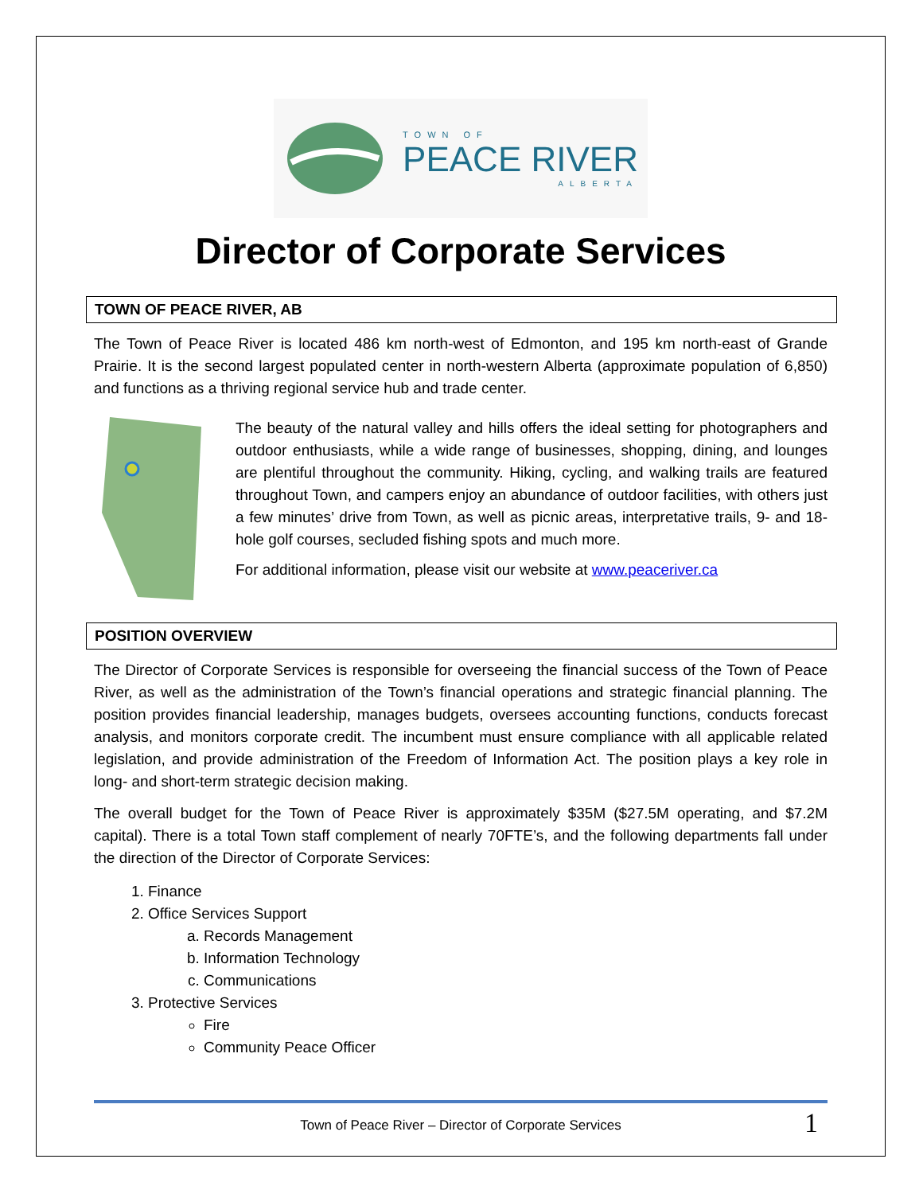TOWN OF
PEACE RIVER
ALBERTA
Director of Corporate Services
TOWN OF PEACE RIVER, AB
The Town of Peace River is located 486 km north-west of Edmonton, and 195 km north-east of Grande Prairie. It is the second largest populated center in north-western Alberta (approximate population of 6,850) and functions as a thriving regional service hub and trade center.
The beauty of the natural valley and hills offers the ideal setting for photographers and outdoor enthusiasts, while a wide range of businesses, shopping, dining, and lounges are plentiful throughout the community. Hiking, cycling, and walking trails are featured throughout Town, and campers enjoy an abundance of outdoor facilities, with others just a few minutes’ drive from Town, as well as picnic areas, interpretative trails, 9- and 18-hole golf courses, secluded fishing spots and much more.
For additional information, please visit our website at www.peaceriver.ca
POSITION OVERVIEW
The Director of Corporate Services is responsible for overseeing the financial success of the Town of Peace River, as well as the administration of the Town’s financial operations and strategic financial planning. The position provides financial leadership, manages budgets, oversees accounting functions, conducts forecast analysis, and monitors corporate credit. The incumbent must ensure compliance with all applicable related legislation, and provide administration of the Freedom of Information Act. The position plays a key role in long- and short-term strategic decision making.
The overall budget for the Town of Peace River is approximately $35M ($27.5M operating, and $7.2M capital). There is a total Town staff complement of nearly 70FTE’s, and the following departments fall under the direction of the Director of Corporate Services:
1. Finance
2. Office Services Support
a. Records Management
b. Information Technology
c. Communications
3. Protective Services
Fire
Community Peace Officer
Town of Peace River – Director of Corporate Services 1